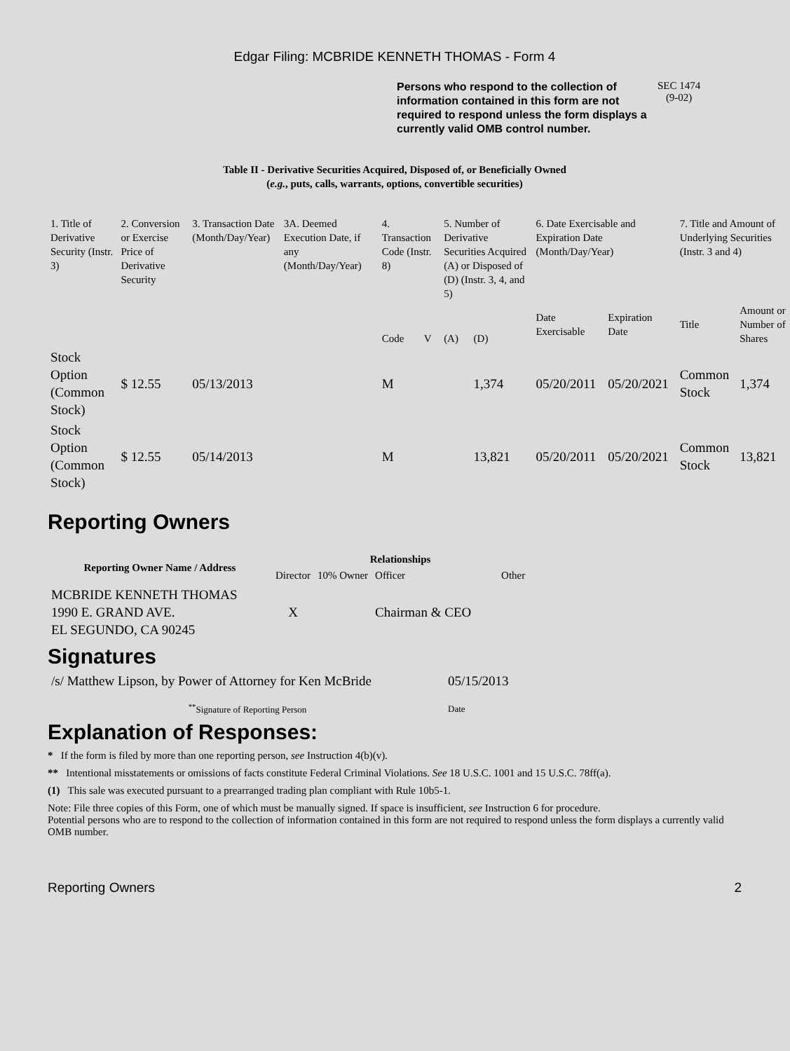Edgar Filing: MCBRIDE KENNETH THOMAS - Form 4
Persons who respond to the collection of information contained in this form are not required to respond unless the form displays a currently valid OMB control number.
SEC 1474
(9-02)
Table II - Derivative Securities Acquired, Disposed of, or Beneficially Owned
(e.g., puts, calls, warrants, options, convertible securities)
| 1. Title of Derivative Security (Instr. 3) | 2. Conversion or Exercise Price of Derivative Security | 3. Transaction Date (Month/Day/Year) | 3A. Deemed Execution Date, if any (Month/Day/Year) | 4. Transaction Code (Instr. 8) | | 5. Number of Derivative Securities Acquired (A) or Disposed of (D) (Instr. 3, 4, and 5) | | 6. Date Exercisable and Expiration Date (Month/Day/Year) | | 7. Title and Amount of Underlying Securities (Instr. 3 and 4) | |
| --- | --- | --- | --- | --- | --- | --- | --- | --- | --- | --- | --- |
| | | | | Code | V | (A) | (D) | Date Exercisable | Expiration Date | Title | Amount or Number of Shares |
| Stock Option (Common Stock) | $ 12.55 | 05/13/2013 | | M | | | 1,374 | 05/20/2011 | 05/20/2021 | Common Stock | 1,374 |
| Stock Option (Common Stock) | $ 12.55 | 05/14/2013 | | M | | | 13,821 | 05/20/2011 | 05/20/2021 | Common Stock | 13,821 |
Reporting Owners
| Reporting Owner Name / Address | Relationships | | | |
| --- | --- | --- | --- | --- |
| | Director | 10% Owner | Officer | Other |
| MCBRIDE KENNETH THOMAS 1990 E. GRAND AVE. EL SEGUNDO, CA 90245 | X | | Chairman & CEO | |
Signatures
| /s/ Matthew Lipson, by Power of Attorney for Ken McBride | 05/15/2013 |
| <sup>**</sup> Signature of Reporting Person | Date |
Explanation of Responses:
* If the form is filed by more than one reporting person, see Instruction 4(b)(v).
** Intentional misstatements or omissions of facts constitute Federal Criminal Violations. See 18 U.S.C. 1001 and 15 U.S.C. 78ff(a).
(1) This sale was executed pursuant to a prearranged trading plan compliant with Rule 10b5-1.
Note: File three copies of this Form, one of which must be manually signed. If space is insufficient, see Instruction 6 for procedure.
Potential persons who are to respond to the collection of information contained in this form are not required to respond unless the form displays a currently valid OMB number.
Reporting Owners 2